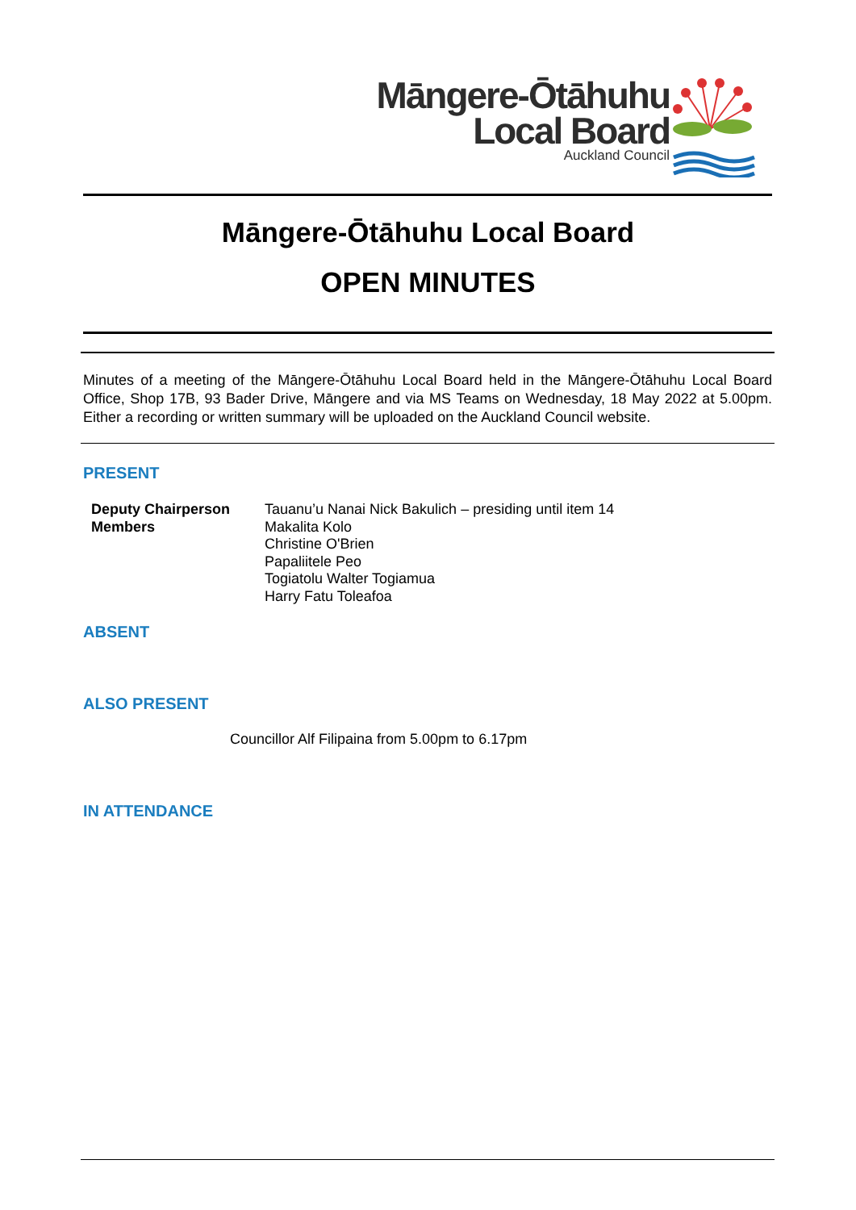Māngere-Ōtāhuhu
Local Board
Auckland Council
Māngere-Ōtāhuhu Local Board
OPEN MINUTES
Minutes of a meeting of the Māngere-Ōtāhuhu Local Board held in the Māngere-Ōtāhuhu Local Board Office, Shop 17B, 93 Bader Drive, Māngere and via MS Teams on Wednesday, 18 May 2022 at 5.00pm. Either a recording or written summary will be uploaded on the Auckland Council website.
PRESENT
Deputy Chairperson
Members
Tauanu’u Nanai Nick Bakulich – presiding until item 14
Makalita Kolo
Christine O'Brien
Papaliitele Peo
Togiatolu Walter Togiamua
Harry Fatu Toleafoa
ABSENT
ALSO PRESENT
Councillor Alf Filipaina from 5.00pm to 6.17pm
IN ATTENDANCE